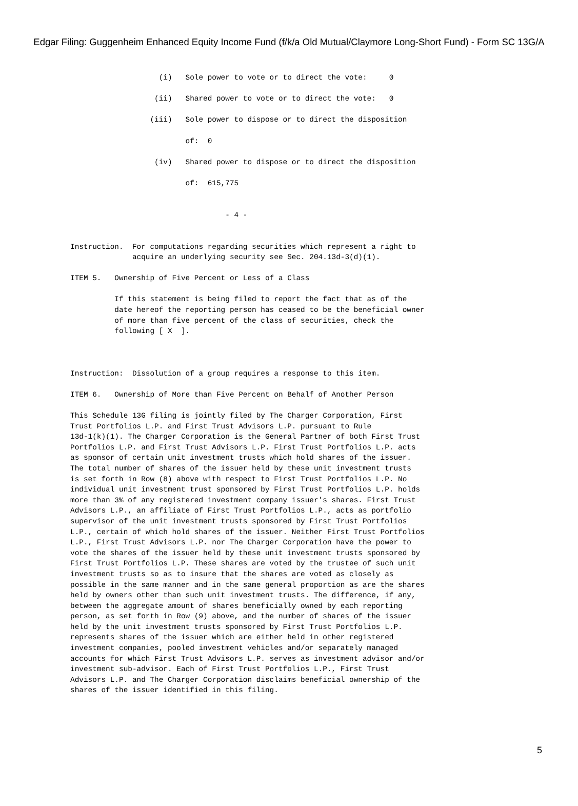Edgar Filing: Guggenheim Enhanced Equity Income Fund (f/k/a Old Mutual/Claymore Long-Short Fund) - Form SC 13G/A
                    (i)   Sole power to vote or to direct the vote:     0

                   (ii)   Shared power to vote or to direct the vote:   0

                  (iii)   Sole power to dispose or to direct the disposition

                          of:  0

                   (iv)   Shared power to dispose or to direct the disposition

                          of:  615,775


                                   - 4 -


Instruction.  For computations regarding securities which represent a right to
              acquire an underlying security see Sec. 204.13d-3(d)(1).

ITEM 5.   Ownership of Five Percent or Less of a Class

          If this statement is being filed to report the fact that as of the
          date hereof the reporting person has ceased to be the beneficial owner
          of more than five percent of the class of securities, check the
          following [ X  ].



Instruction:  Dissolution of a group requires a response to this item.

ITEM 6.   Ownership of More than Five Percent on Behalf of Another Person

This Schedule 13G filing is jointly filed by The Charger Corporation, First
Trust Portfolios L.P. and First Trust Advisors L.P. pursuant to Rule
13d-1(k)(1). The Charger Corporation is the General Partner of both First Trust
Portfolios L.P. and First Trust Advisors L.P. First Trust Portfolios L.P. acts
as sponsor of certain unit investment trusts which hold shares of the issuer.
The total number of shares of the issuer held by these unit investment trusts
is set forth in Row (8) above with respect to First Trust Portfolios L.P. No
individual unit investment trust sponsored by First Trust Portfolios L.P. holds
more than 3% of any registered investment company issuer's shares. First Trust
Advisors L.P., an affiliate of First Trust Portfolios L.P., acts as portfolio
supervisor of the unit investment trusts sponsored by First Trust Portfolios
L.P., certain of which hold shares of the issuer. Neither First Trust Portfolios
L.P., First Trust Advisors L.P. nor The Charger Corporation have the power to
vote the shares of the issuer held by these unit investment trusts sponsored by
First Trust Portfolios L.P. These shares are voted by the trustee of such unit
investment trusts so as to insure that the shares are voted as closely as
possible in the same manner and in the same general proportion as are the shares
held by owners other than such unit investment trusts. The difference, if any,
between the aggregate amount of shares beneficially owned by each reporting
person, as set forth in Row (9) above, and the number of shares of the issuer
held by the unit investment trusts sponsored by First Trust Portfolios L.P.
represents shares of the issuer which are either held in other registered
investment companies, pooled investment vehicles and/or separately managed
accounts for which First Trust Advisors L.P. serves as investment advisor and/or
investment sub-advisor. Each of First Trust Portfolios L.P., First Trust
Advisors L.P. and The Charger Corporation disclaims beneficial ownership of the
shares of the issuer identified in this filing.
5